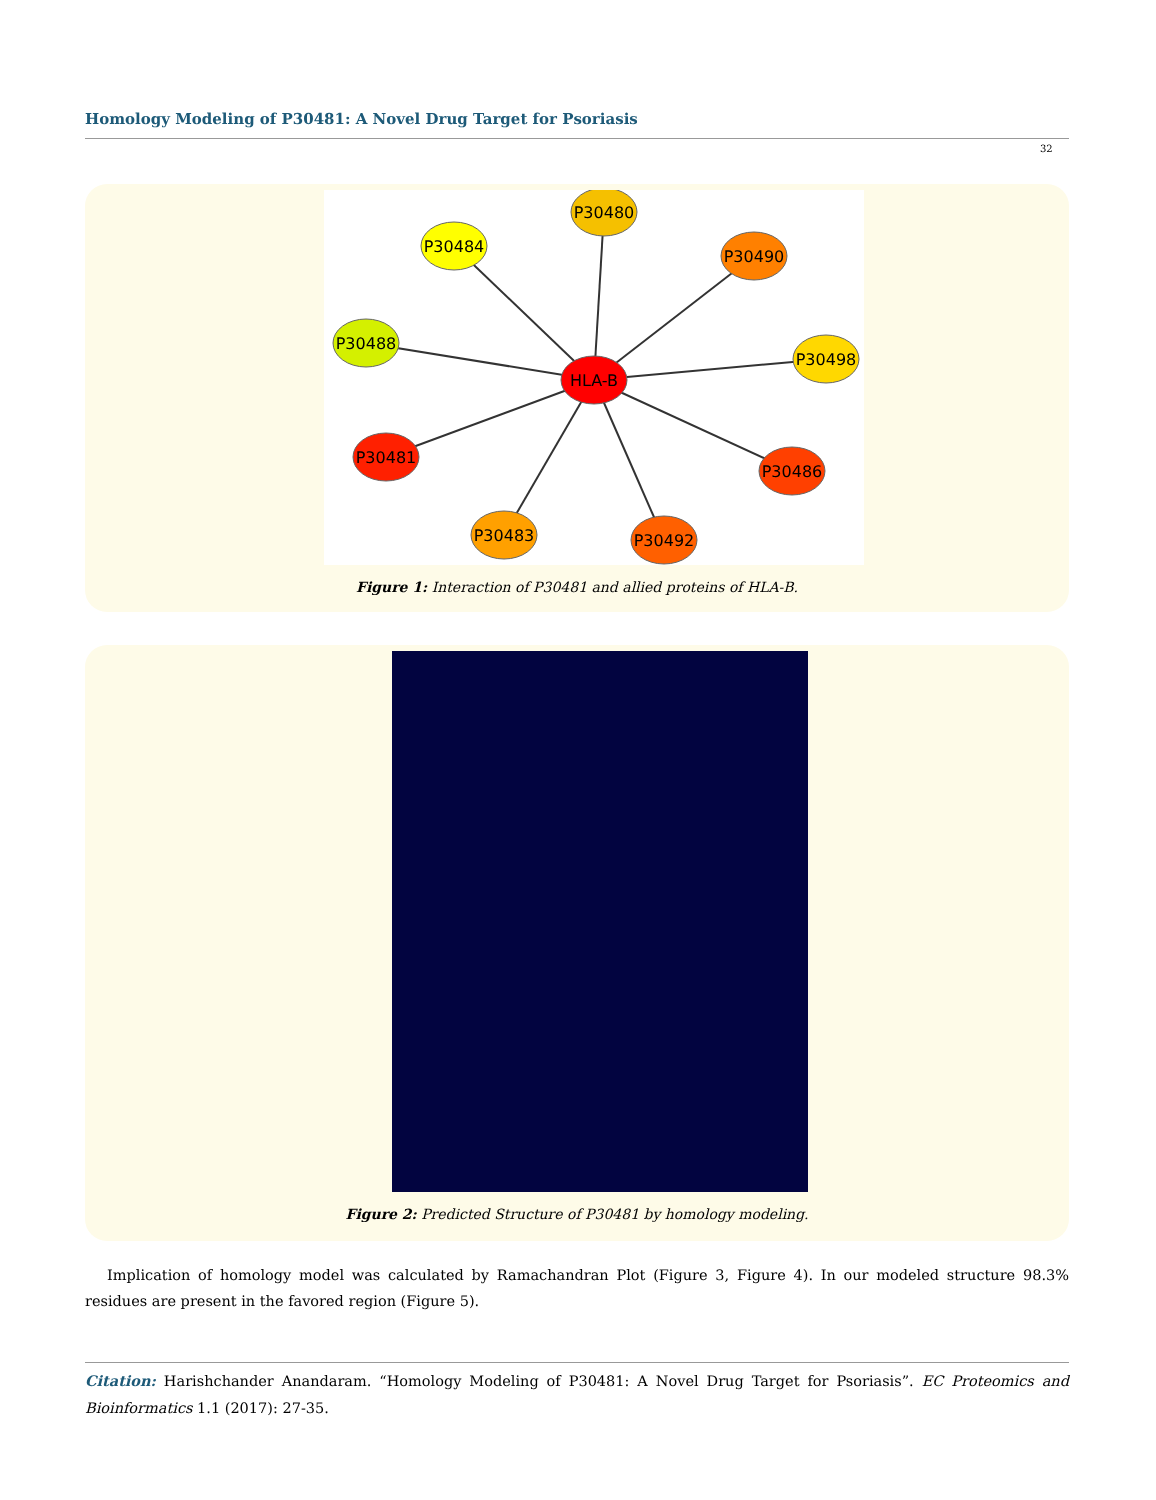Homology Modeling of P30481: A Novel Drug Target for Psoriasis
32
P30480
P30484
P30490
P30488
P30498
HLA-B
P30481
P30486
P30483
P30492
Figure 1: Interaction of P30481 and allied proteins of HLA-B.
Figure 2: Predicted Structure of P30481 by homology modeling.
Implication of homology model was calculated by Ramachandran Plot (Figure 3, Figure 4). In our modeled structure 98.3% residues are present in the favored region (Figure 5).
Citation: Harishchander Anandaram. “Homology Modeling of P30481: A Novel Drug Target for Psoriasis”. EC Proteomics and Bioinformatics 1.1 (2017): 27-35.